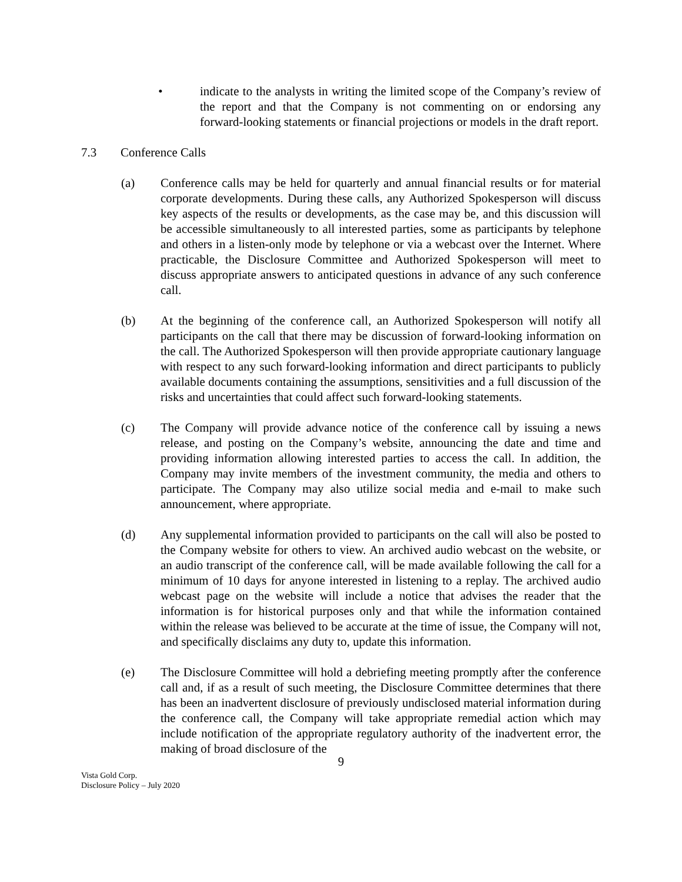• indicate to the analysts in writing the limited scope of the Company’s review of the report and that the Company is not commenting on or endorsing any forward-looking statements or financial projections or models in the draft report.
7.3 Conference Calls
(a) Conference calls may be held for quarterly and annual financial results or for material corporate developments. During these calls, any Authorized Spokesperson will discuss key aspects of the results or developments, as the case may be, and this discussion will be accessible simultaneously to all interested parties, some as participants by telephone and others in a listen-only mode by telephone or via a webcast over the Internet. Where practicable, the Disclosure Committee and Authorized Spokesperson will meet to discuss appropriate answers to anticipated questions in advance of any such conference call.
(b) At the beginning of the conference call, an Authorized Spokesperson will notify all participants on the call that there may be discussion of forward-looking information on the call. The Authorized Spokesperson will then provide appropriate cautionary language with respect to any such forward-looking information and direct participants to publicly available documents containing the assumptions, sensitivities and a full discussion of the risks and uncertainties that could affect such forward-looking statements.
(c) The Company will provide advance notice of the conference call by issuing a news release, and posting on the Company’s website, announcing the date and time and providing information allowing interested parties to access the call. In addition, the Company may invite members of the investment community, the media and others to participate. The Company may also utilize social media and e-mail to make such announcement, where appropriate.
(d) Any supplemental information provided to participants on the call will also be posted to the Company website for others to view. An archived audio webcast on the website, or an audio transcript of the conference call, will be made available following the call for a minimum of 10 days for anyone interested in listening to a replay. The archived audio webcast page on the website will include a notice that advises the reader that the information is for historical purposes only and that while the information contained within the release was believed to be accurate at the time of issue, the Company will not, and specifically disclaims any duty to, update this information.
(e) The Disclosure Committee will hold a debriefing meeting promptly after the conference call and, if as a result of such meeting, the Disclosure Committee determines that there has been an inadvertent disclosure of previously undisclosed material information during the conference call, the Company will take appropriate remedial action which may include notification of the appropriate regulatory authority of the inadvertent error, the making of broad disclosure of the
9
Vista Gold Corp.
Disclosure Policy – July 2020